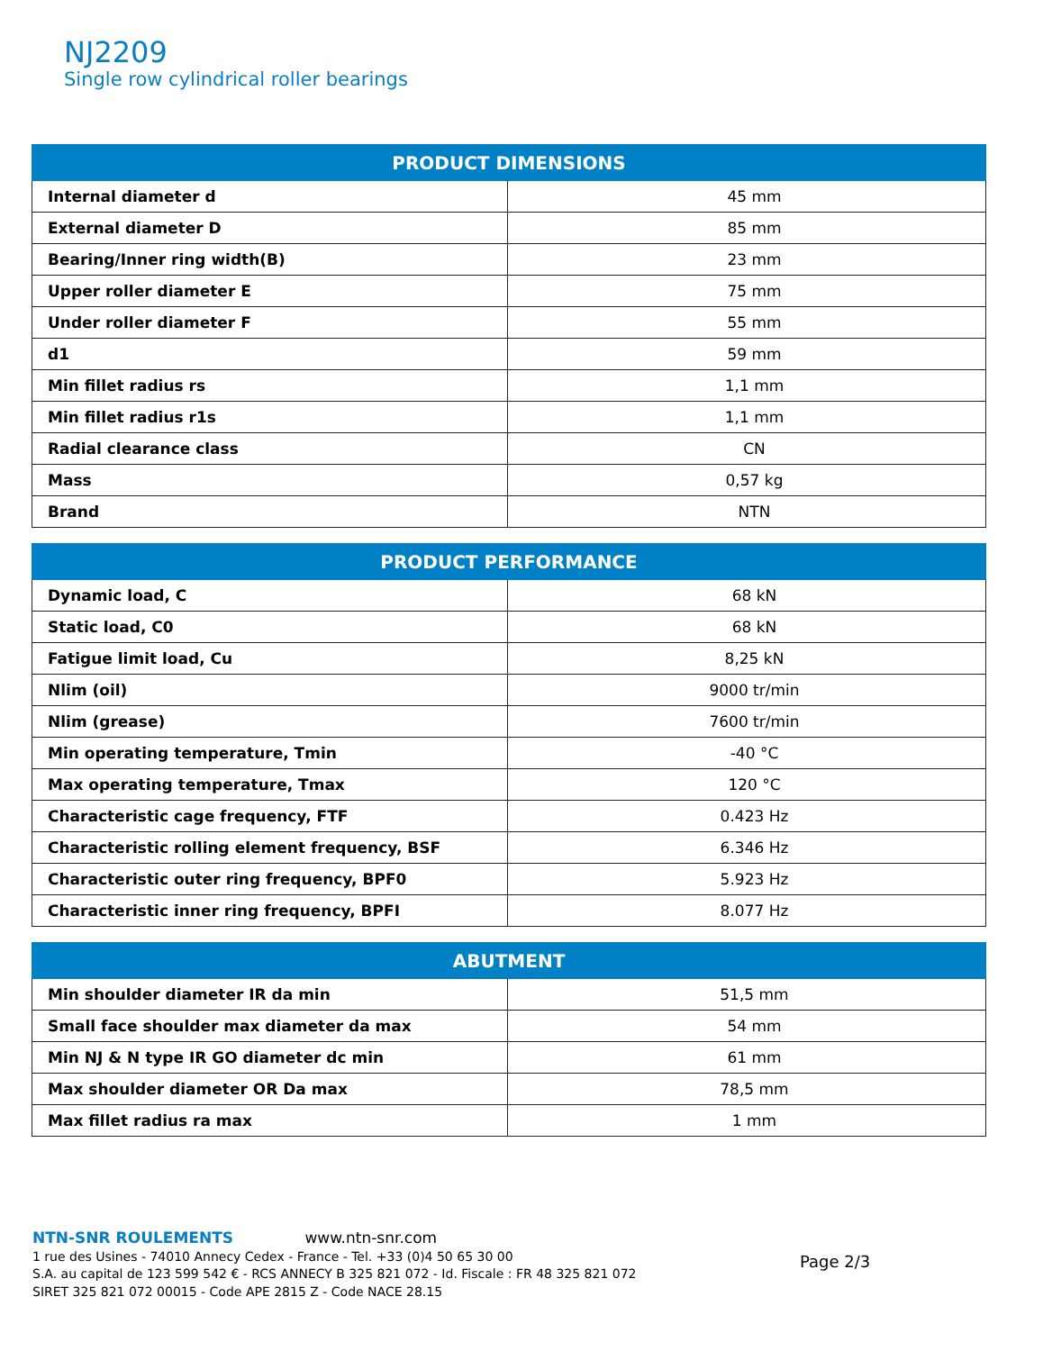NJ2209
Single row cylindrical roller bearings
| PRODUCT DIMENSIONS | |
| --- | --- |
| Internal diameter d | 45 mm |
| External diameter D | 85 mm |
| Bearing/Inner ring width(B) | 23 mm |
| Upper roller diameter E | 75 mm |
| Under roller diameter F | 55 mm |
| d1 | 59 mm |
| Min fillet radius rs | 1,1 mm |
| Min fillet radius r1s | 1,1 mm |
| Radial clearance class | CN |
| Mass | 0,57 kg |
| Brand | NTN |
| PRODUCT PERFORMANCE | |
| --- | --- |
| Dynamic load, C | 68 kN |
| Static load, C0 | 68 kN |
| Fatigue limit load, Cu | 8,25 kN |
| Nlim (oil) | 9000 tr/min |
| Nlim (grease) | 7600 tr/min |
| Min operating temperature, Tmin | -40 °C |
| Max operating temperature, Tmax | 120 °C |
| Characteristic cage frequency, FTF | 0.423 Hz |
| Characteristic rolling element frequency, BSF | 6.346 Hz |
| Characteristic outer ring frequency, BPF0 | 5.923 Hz |
| Characteristic inner ring frequency, BPFI | 8.077 Hz |
| ABUTMENT | |
| --- | --- |
| Min shoulder diameter IR da min | 51,5 mm |
| Small face shoulder max diameter da max | 54 mm |
| Min NJ & N type IR GO diameter dc min | 61 mm |
| Max shoulder diameter OR Da max | 78,5 mm |
| Max fillet radius ra max | 1 mm |
NTN-SNR ROULEMENTS www.ntn-snr.com
1 rue des Usines - 74010 Annecy Cedex - France - Tel. +33 (0)4 50 65 30 00
S.A. au capital de 123 599 542 € - RCS ANNECY B 325 821 072 - Id. Fiscale : FR 48 325 821 072
SIRET 325 821 072 00015 - Code APE 2815 Z - Code NACE 28.15
Page 2/3